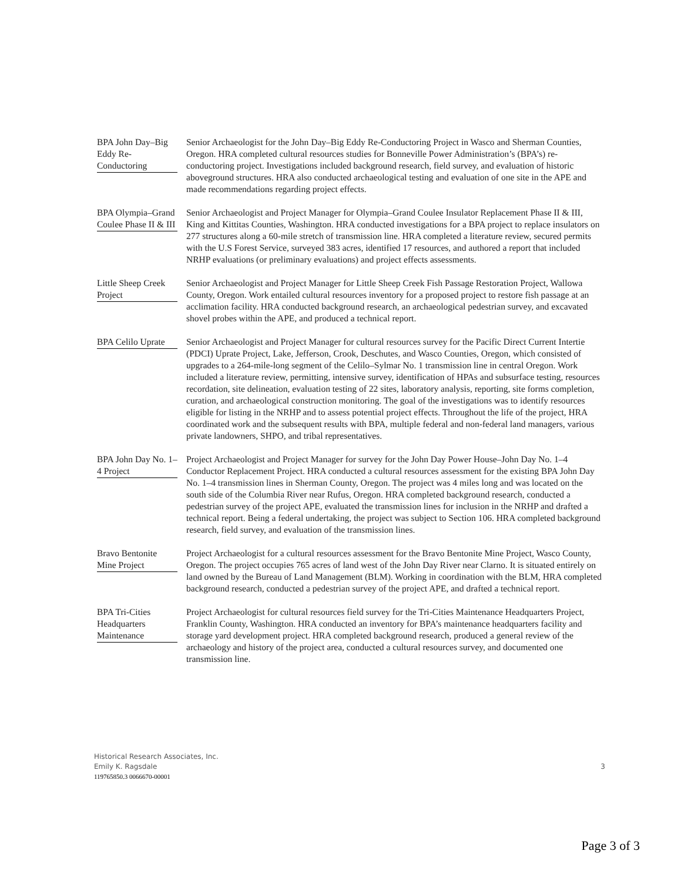BPA John Day–Big Eddy Re-Conductoring
Senior Archaeologist for the John Day–Big Eddy Re-Conductoring Project in Wasco and Sherman Counties, Oregon. HRA completed cultural resources studies for Bonneville Power Administration’s (BPA’s) re-conductoring project. Investigations included background research, field survey, and evaluation of historic aboveground structures. HRA also conducted archaeological testing and evaluation of one site in the APE and made recommendations regarding project effects.
BPA Olympia–Grand Coulee Phase II & III
Senior Archaeologist and Project Manager for Olympia–Grand Coulee Insulator Replacement Phase II & III, King and Kittitas Counties, Washington. HRA conducted investigations for a BPA project to replace insulators on 277 structures along a 60-mile stretch of transmission line. HRA completed a literature review, secured permits with the U.S Forest Service, surveyed 383 acres, identified 17 resources, and authored a report that included NRHP evaluations (or preliminary evaluations) and project effects assessments.
Little Sheep Creek Project
Senior Archaeologist and Project Manager for Little Sheep Creek Fish Passage Restoration Project, Wallowa County, Oregon. Work entailed cultural resources inventory for a proposed project to restore fish passage at an acclimation facility. HRA conducted background research, an archaeological pedestrian survey, and excavated shovel probes within the APE, and produced a technical report.
BPA Celilo Uprate
Senior Archaeologist and Project Manager for cultural resources survey for the Pacific Direct Current Intertie (PDCI) Uprate Project, Lake, Jefferson, Crook, Deschutes, and Wasco Counties, Oregon, which consisted of upgrades to a 264-mile-long segment of the Celilo–Sylmar No. 1 transmission line in central Oregon. Work included a literature review, permitting, intensive survey, identification of HPAs and subsurface testing, resources recordation, site delineation, evaluation testing of 22 sites, laboratory analysis, reporting, site forms completion, curation, and archaeological construction monitoring. The goal of the investigations was to identify resources eligible for listing in the NRHP and to assess potential project effects. Throughout the life of the project, HRA coordinated work and the subsequent results with BPA, multiple federal and non-federal land managers, various private landowners, SHPO, and tribal representatives.
BPA John Day No. 1–4 Project
Project Archaeologist and Project Manager for survey for the John Day Power House–John Day No. 1–4 Conductor Replacement Project. HRA conducted a cultural resources assessment for the existing BPA John Day No. 1–4 transmission lines in Sherman County, Oregon. The project was 4 miles long and was located on the south side of the Columbia River near Rufus, Oregon. HRA completed background research, conducted a pedestrian survey of the project APE, evaluated the transmission lines for inclusion in the NRHP and drafted a technical report. Being a federal undertaking, the project was subject to Section 106. HRA completed background research, field survey, and evaluation of the transmission lines.
Bravo Bentonite Mine Project
Project Archaeologist for a cultural resources assessment for the Bravo Bentonite Mine Project, Wasco County, Oregon. The project occupies 765 acres of land west of the John Day River near Clarno. It is situated entirely on land owned by the Bureau of Land Management (BLM). Working in coordination with the BLM, HRA completed background research, conducted a pedestrian survey of the project APE, and drafted a technical report.
BPA Tri-Cities Headquarters Maintenance
Project Archaeologist for cultural resources field survey for the Tri-Cities Maintenance Headquarters Project, Franklin County, Washington. HRA conducted an inventory for BPA’s maintenance headquarters facility and storage yard development project. HRA completed background research, produced a general review of the archaeology and history of the project area, conducted a cultural resources survey, and documented one transmission line.
Historical Research Associates, Inc.
Emily K. Ragsdale
119765850.3 0066670-00001
3
Page 3 of 3